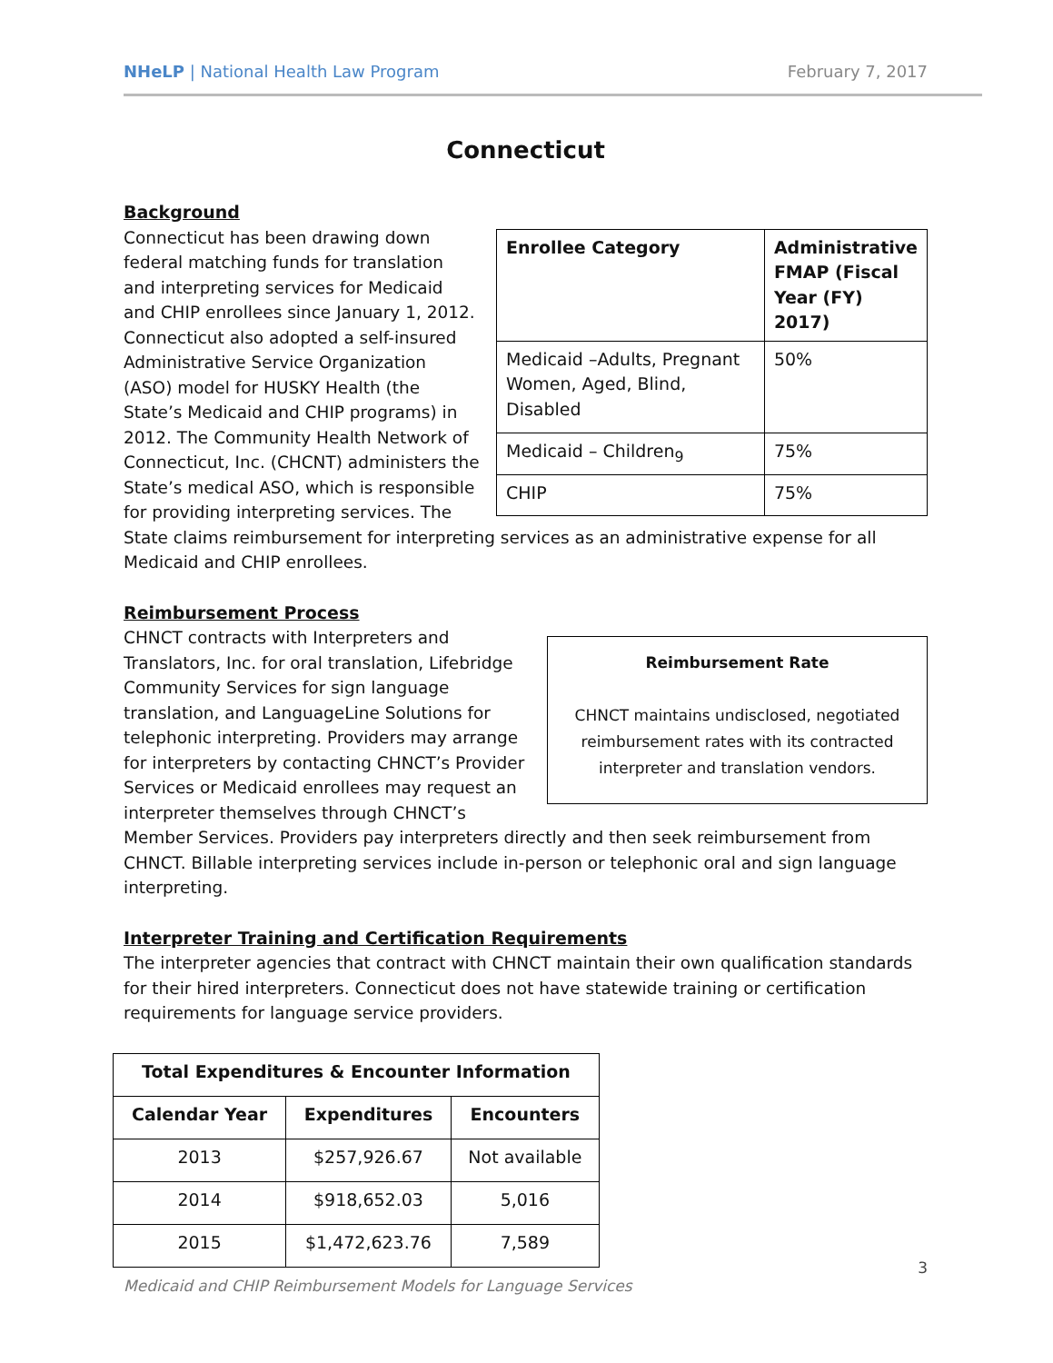NHeLP | National Health Law Program February 7, 2017
Connecticut
Background
| Enrollee Category | Administrative FMAP (Fiscal Year (FY) 2017) |
| --- | --- |
| Medicaid –Adults, Pregnant Women, Aged, Blind, Disabled | 50% |
| Medicaid – Children<sub>9</sub> | 75% |
| CHIP | 75% |
Connecticut has been drawing down federal matching funds for translation and interpreting services for Medicaid and CHIP enrollees since January 1, 2012. Connecticut also adopted a self-insured Administrative Service Organization (ASO) model for HUSKY Health (the State’s Medicaid and CHIP programs) in 2012. The Community Health Network of Connecticut, Inc. (CHCNT) administers the State’s medical ASO, which is responsible for providing interpreting services. The State claims reimbursement for interpreting services as an administrative expense for all Medicaid and CHIP enrollees.
Reimbursement Process
Reimbursement Rate
CHNCT maintains undisclosed, negotiated reimbursement rates with its contracted interpreter and translation vendors.
CHNCT contracts with Interpreters and Translators, Inc. for oral translation, Lifebridge Community Services for sign language translation, and LanguageLine Solutions for telephonic interpreting. Providers may arrange for interpreters by contacting CHNCT’s Provider Services or Medicaid enrollees may request an interpreter themselves through CHNCT’s Member Services. Providers pay interpreters directly and then seek reimbursement from CHNCT. Billable interpreting services include in-person or telephonic oral and sign language interpreting.
Interpreter Training and Certification Requirements
The interpreter agencies that contract with CHNCT maintain their own qualification standards for their hired interpreters. Connecticut does not have statewide training or certification requirements for language service providers.
| Total Expenditures & Encounter Information | | |
| --- | --- | --- |
| Calendar Year | Expenditures | Encounters |
| 2013 | $257,926.67 | Not available |
| 2014 | $918,652.03 | 5,016 |
| 2015 | $1,472,623.76 | 7,589 |
3
Medicaid and CHIP Reimbursement Models for Language Services